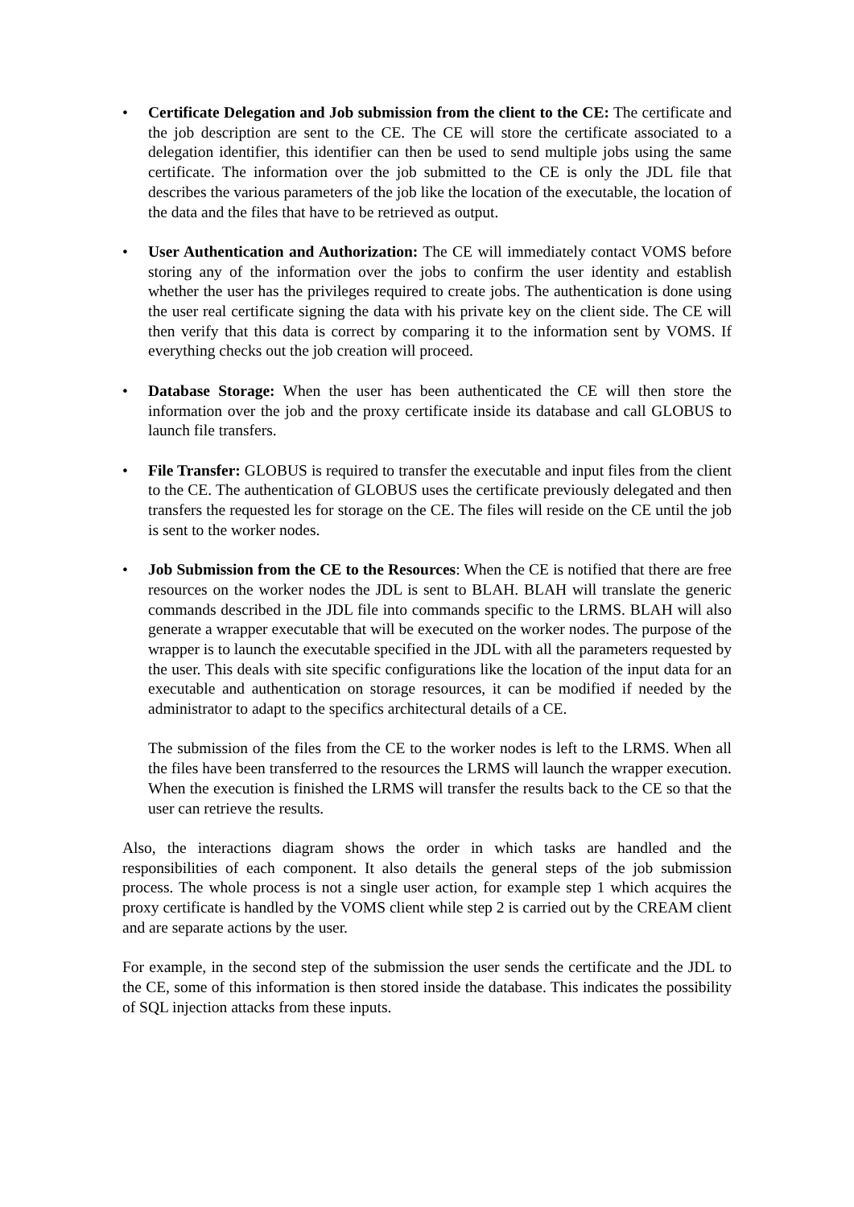• Certificate Delegation and Job submission from the client to the CE: The certificate and the job description are sent to the CE. The CE will store the certificate associated to a delegation identifier, this identifier can then be used to send multiple jobs using the same certificate. The information over the job submitted to the CE is only the JDL file that describes the various parameters of the job like the location of the executable, the location of the data and the files that have to be retrieved as output.
• User Authentication and Authorization: The CE will immediately contact VOMS before storing any of the information over the jobs to confirm the user identity and establish whether the user has the privileges required to create jobs. The authentication is done using the user real certificate signing the data with his private key on the client side. The CE will then verify that this data is correct by comparing it to the information sent by VOMS. If everything checks out the job creation will proceed.
• Database Storage: When the user has been authenticated the CE will then store the information over the job and the proxy certificate inside its database and call GLOBUS to launch file transfers.
• File Transfer: GLOBUS is required to transfer the executable and input files from the client to the CE. The authentication of GLOBUS uses the certificate previously delegated and then transfers the requested les for storage on the CE. The files will reside on the CE until the job is sent to the worker nodes.
• Job Submission from the CE to the Resources: When the CE is notified that there are free resources on the worker nodes the JDL is sent to BLAH. BLAH will translate the generic commands described in the JDL file into commands specific to the LRMS. BLAH will also generate a wrapper executable that will be executed on the worker nodes. The purpose of the wrapper is to launch the executable specified in the JDL with all the parameters requested by the user. This deals with site specific configurations like the location of the input data for an executable and authentication on storage resources, it can be modified if needed by the administrator to adapt to the specifics architectural details of a CE.
The submission of the files from the CE to the worker nodes is left to the LRMS. When all the files have been transferred to the resources the LRMS will launch the wrapper execution. When the execution is finished the LRMS will transfer the results back to the CE so that the user can retrieve the results.
Also, the interactions diagram shows the order in which tasks are handled and the responsibilities of each component. It also details the general steps of the job submission process. The whole process is not a single user action, for example step 1 which acquires the proxy certificate is handled by the VOMS client while step 2 is carried out by the CREAM client and are separate actions by the user.
For example, in the second step of the submission the user sends the certificate and the JDL to the CE, some of this information is then stored inside the database. This indicates the possibility of SQL injection attacks from these inputs.